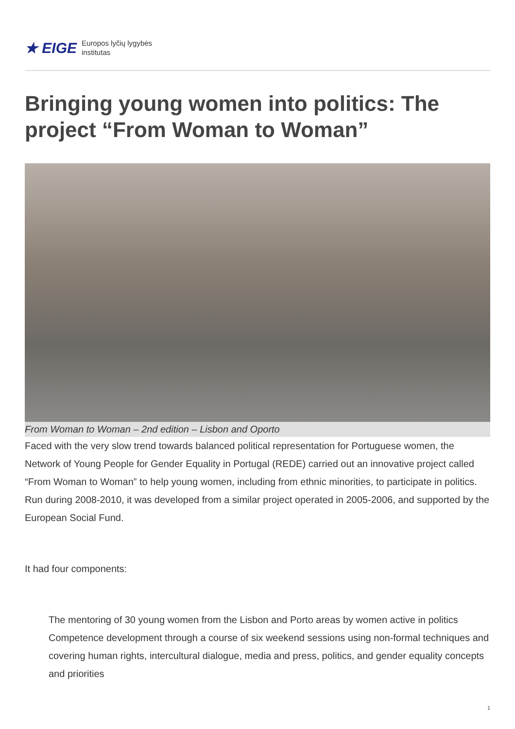★ EIGE Europos lyčių lygybės
institutas
Bringing young women into politics: The project “From Woman to Woman”
From Woman to Woman – 2nd edition – Lisbon and Oporto
Faced with the very slow trend towards balanced political representation for Portuguese women, the Network of Young People for Gender Equality in Portugal (REDE) carried out an innovative project called “From Woman to Woman” to help young women, including from ethnic minorities, to participate in politics. Run during 2008-2010, it was developed from a similar project operated in 2005-2006, and supported by the European Social Fund.
It had four components:
The mentoring of 30 young women from the Lisbon and Porto areas by women active in politics
Competence development through a course of six weekend sessions using non-formal techniques and covering human rights, intercultural dialogue, media and press, politics, and gender equality concepts and priorities
1